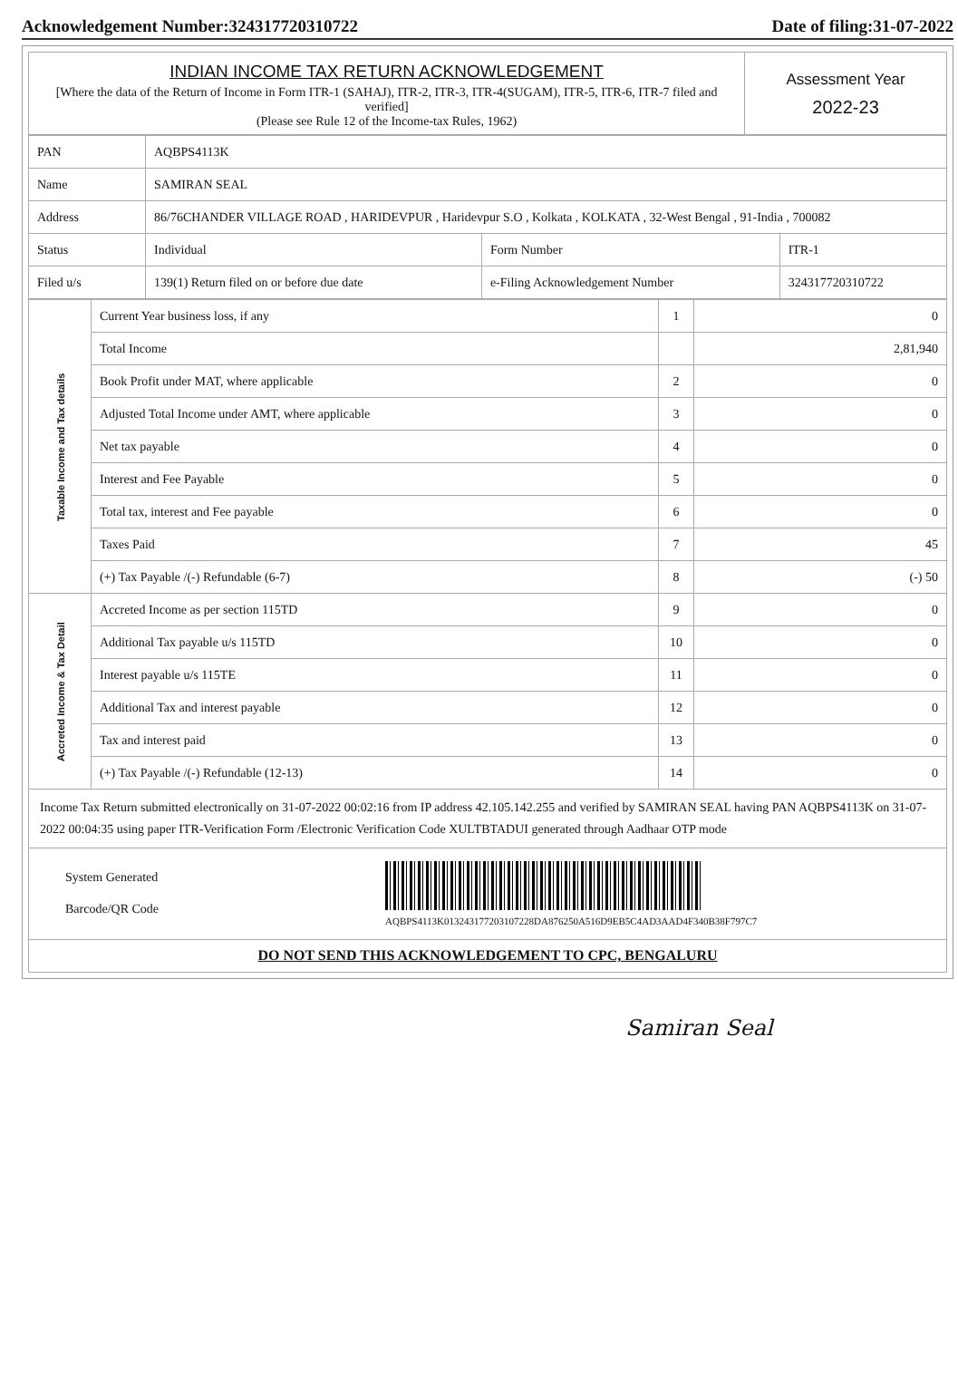Acknowledgement Number:324317720310722 Date of filing:31-07-2022
| INDIAN INCOME TAX RETURN ACKNOWLEDGEMENT [Where the data of the Return of Income in Form ITR-1 (SAHAJ), ITR-2, ITR-3, ITR-4(SUGAM), ITR-5, ITR-6, ITR-7 filed and verified] (Please see Rule 12 of the Income-tax Rules, 1962) | Assessment Year 2022-23 |
| PAN | AQBPS4113K | | |
| Name | SAMIRAN SEAL | | |
| Address | 86/76CHANDER VILLAGE ROAD , HARIDEVPUR , Haridevpur S.O , Kolkata , KOLKATA , 32-West Bengal , 91-India , 700082 | | |
| Status | Individual | Form Number | ITR-1 |
| Filed u/s | 139(1) Return filed on or before due date | e-Filing Acknowledgement Number | 324317720310722 |
| Taxable Income and Tax details | Current Year business loss, if any | 1 | 0 |
| | Total Income | | 2,81,940 |
| | Book Profit under MAT, where applicable | 2 | 0 |
| | Adjusted Total Income under AMT, where applicable | 3 | 0 |
| | Net tax payable | 4 | 0 |
| | Interest and Fee Payable | 5 | 0 |
| | Total tax, interest and Fee payable | 6 | 0 |
| | Taxes Paid | 7 | 45 |
| | (+) Tax Payable /(-) Refundable (6-7) | 8 | (-) 50 |
| Accreted Income & Tax Detail | Accreted Income as per section 115TD | 9 | 0 |
| | Additional Tax payable u/s 115TD | 10 | 0 |
| | Interest payable u/s 115TE | 11 | 0 |
| | Additional Tax and interest payable | 12 | 0 |
| | Tax and interest paid | 13 | 0 |
| | (+) Tax Payable /(-) Refundable (12-13) | 14 | 0 |
| Income Tax Return submitted electronically on 31-07-2022 00:02:16 from IP address 42.105.142.255 and verified by SAMIRAN SEAL having PAN AQBPS4113K on 31-07-2022 00:04:35 using paper ITR-Verification Form /Electronic Verification Code XULTBTADUI generated through Aadhaar OTP mode | | | |
| System Generated Barcode/QR Code AQBPS4113K013243177203107228DA876250A516D9EB5C4AD3AAD4F340B38F797C7 | | | |
| DO NOT SEND THIS ACKNOWLEDGEMENT TO CPC, BENGALURU | | | |
Samiran Seal